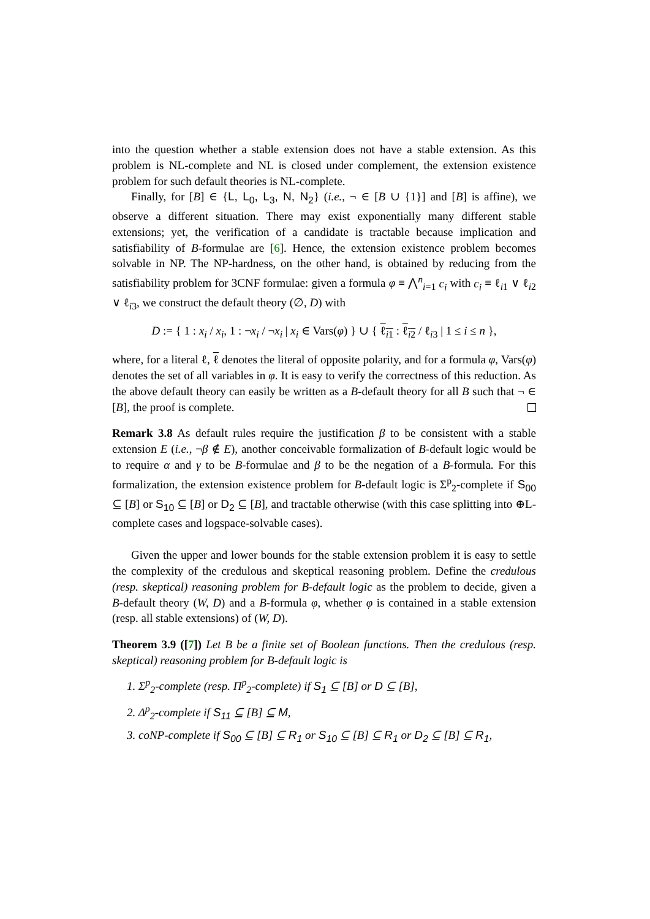into the question whether a stable extension does not have a stable extension. As this problem is NL-complete and NL is closed under complement, the extension existence problem for such default theories is NL-complete.
Finally, for [B] ∈ {L, L<sub>0</sub>, L<sub>3</sub>, N, N<sub>2</sub>} (i.e., ¬ ∈ [B ∪ {1}] and [B] is affine), we observe a different situation. There may exist exponentially many different stable extensions; yet, the verification of a candidate is tractable because implication and satisfiability of B-formulae are [6]. Hence, the extension existence problem becomes solvable in NP. The NP-hardness, on the other hand, is obtained by reducing from the satisfiability problem for 3CNF formulae: given a formula φ ≡ ⋀<sup>n</sup><sub>i=1</sub> c<sub>i</sub> with c<sub>i</sub> ≡ ℓ<sub>i1</sub> ∨ ℓ<sub>i2</sub> ∨ ℓ<sub>i3</sub>, we construct the default theory (∅, D) with
D := { 1 : x<sub>i</sub> / x<sub>i</sub>, 1 : ¬x<sub>i</sub> / ¬x<sub>i</sub> | x<sub>i</sub> ∈ Vars(φ) } ∪ { ℓ<sub>i1</sub> : ℓ<sub>i2</sub> / ℓ<sub>i3</sub> | 1 ≤ i ≤ n },
where, for a literal ℓ, ℓ denotes the literal of opposite polarity, and for a formula φ, Vars(φ) denotes the set of all variables in φ. It is easy to verify the correctness of this reduction. As the above default theory can easily be written as a B-default theory for all B such that ¬ ∈ [B], the proof is complete.
Remark 3.8 As default rules require the justification β to be consistent with a stable extension E (i.e., ¬β ∉ E), another conceivable formalization of B-default logic would be to require α and γ to be B-formulae and β to be the negation of a B-formula. For this formalization, the extension existence problem for B-default logic is Σ<sup>p</sup><sub>2</sub>-complete if S<sub>00</sub> ⊆ [B] or S<sub>10</sub> ⊆ [B] or D<sub>2</sub> ⊆ [B], and tractable otherwise (with this case splitting into ⊕L-complete cases and logspace-solvable cases).
Given the upper and lower bounds for the stable extension problem it is easy to settle the complexity of the credulous and skeptical reasoning problem. Define the credulous (resp. skeptical) reasoning problem for B-default logic as the problem to decide, given a B-default theory (W, D) and a B-formula φ, whether φ is contained in a stable extension (resp. all stable extensions) of (W, D).
Theorem 3.9 ([7]) Let B be a finite set of Boolean functions. Then the credulous (resp. skeptical) reasoning problem for B-default logic is
1. Σ<sup>p</sup><sub>2</sub>-complete (resp. Π<sup>p</sup><sub>2</sub>-complete) if S<sub>1</sub> ⊆ [B] or D ⊆ [B],
2. Δ<sup>p</sup><sub>2</sub>-complete if S<sub>11</sub> ⊆ [B] ⊆ M,
3. coNP-complete if S<sub>00</sub> ⊆ [B] ⊆ R<sub>1</sub> or S<sub>10</sub> ⊆ [B] ⊆ R<sub>1</sub> or D<sub>2</sub> ⊆ [B] ⊆ R<sub>1</sub>,